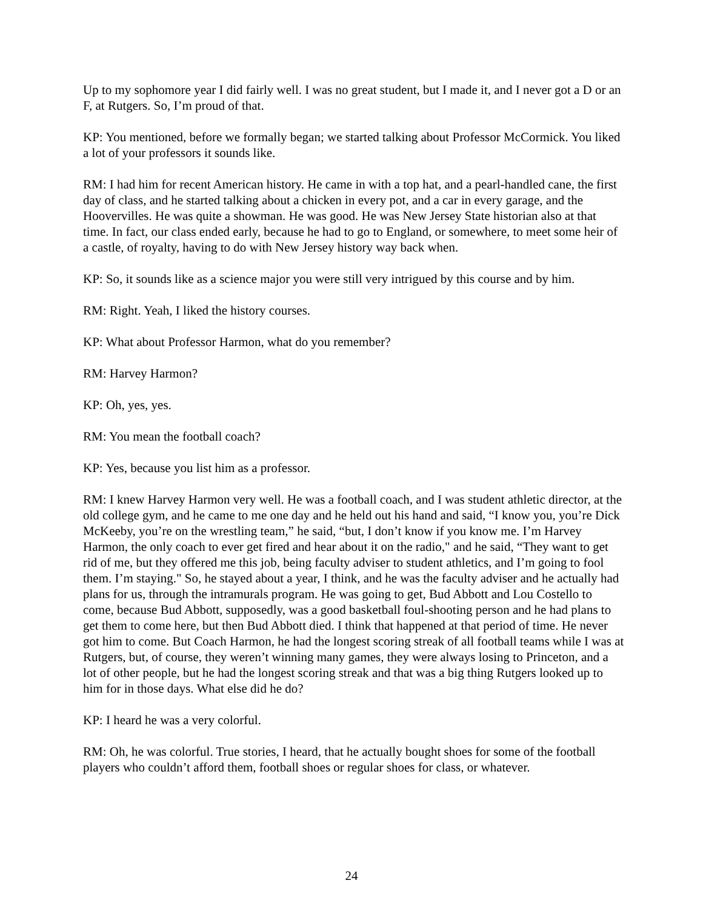Up to my sophomore year I did fairly well. I was no great student, but I made it, and I never got a D or an F, at Rutgers. So, I’m proud of that.
KP: You mentioned, before we formally began; we started talking about Professor McCormick. You liked a lot of your professors it sounds like.
RM: I had him for recent American history. He came in with a top hat, and a pearl-handled cane, the first day of class, and he started talking about a chicken in every pot, and a car in every garage, and the Hoovervilles. He was quite a showman. He was good. He was New Jersey State historian also at that time. In fact, our class ended early, because he had to go to England, or somewhere, to meet some heir of a castle, of royalty, having to do with New Jersey history way back when.
KP: So, it sounds like as a science major you were still very intrigued by this course and by him.
RM: Right. Yeah, I liked the history courses.
KP: What about Professor Harmon, what do you remember?
RM: Harvey Harmon?
KP: Oh, yes, yes.
RM: You mean the football coach?
KP: Yes, because you list him as a professor.
RM: I knew Harvey Harmon very well. He was a football coach, and I was student athletic director, at the old college gym, and he came to me one day and he held out his hand and said, “I know you, you’re Dick McKeeby, you’re on the wrestling team,” he said, “but, I don’t know if you know me. I’m Harvey Harmon, the only coach to ever get fired and hear about it on the radio," and he said, “They want to get rid of me, but they offered me this job, being faculty adviser to student athletics, and I’m going to fool them. I’m staying." So, he stayed about a year, I think, and he was the faculty adviser and he actually had plans for us, through the intramurals program. He was going to get, Bud Abbott and Lou Costello to come, because Bud Abbott, supposedly, was a good basketball foul-shooting person and he had plans to get them to come here, but then Bud Abbott died. I think that happened at that period of time. He never got him to come. But Coach Harmon, he had the longest scoring streak of all football teams while I was at Rutgers, but, of course, they weren’t winning many games, they were always losing to Princeton, and a lot of other people, but he had the longest scoring streak and that was a big thing Rutgers looked up to him for in those days. What else did he do?
KP: I heard he was a very colorful.
RM: Oh, he was colorful. True stories, I heard, that he actually bought shoes for some of the football players who couldn’t afford them, football shoes or regular shoes for class, or whatever.
24